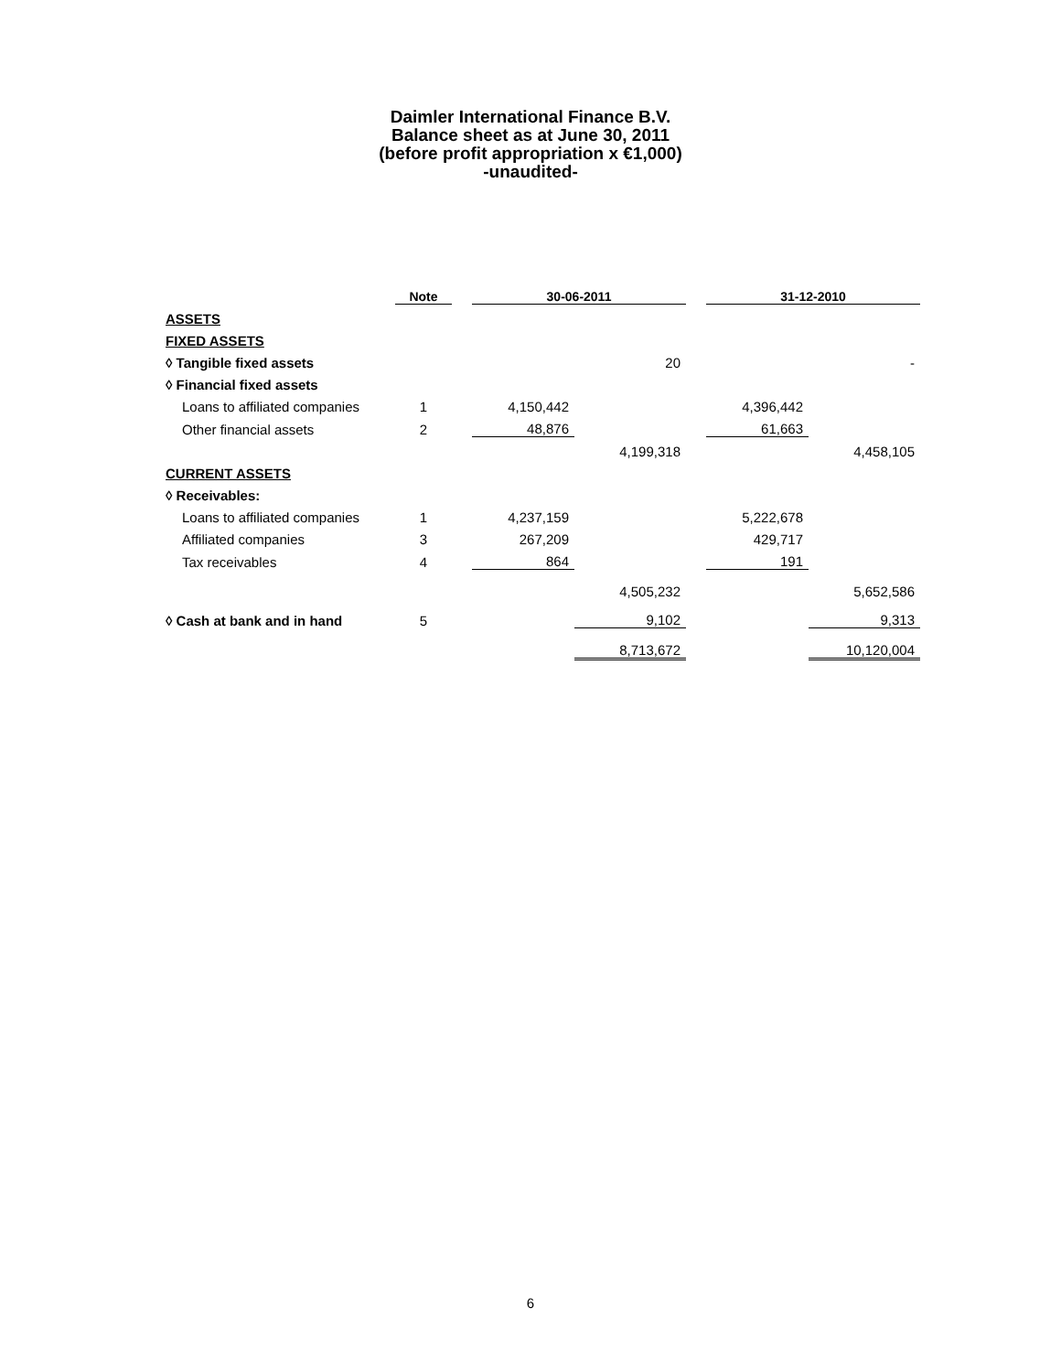Daimler International Finance B.V.
Balance sheet as at June 30, 2011
(before profit appropriation x €1,000)
-unaudited-
| | Note | | 30-06-2011 | | | 31-12-2010 | |
| --- | --- | --- | --- | --- | --- | --- | --- |
| ASSETS | | | | | | | |
| FIXED ASSETS | | | | | | | |
| ◊ Tangible fixed assets | | | | 20 | | | - |
| ◊ Financial fixed assets | | | | | | | |
| Loans to affiliated companies | 1 | | 4,150,442 | | | 4,396,442 | |
| Other financial assets | 2 | | 48,876 | | | 61,663 | |
| | | | | 4,199,318 | | | 4,458,105 |
| CURRENT ASSETS | | | | | | | |
| ◊ Receivables: | | | | | | | |
| Loans to affiliated companies | 1 | | 4,237,159 | | | 5,222,678 | |
| Affiliated companies | 3 | | 267,209 | | | 429,717 | |
| Tax receivables | 4 | | 864 | | | 191 | |
| | | | | 4,505,232 | | | 5,652,586 |
| ◊ Cash at bank and in hand | 5 | | | 9,102 | | | 9,313 |
| | | | | 8,713,672 | | | 10,120,004 |
6